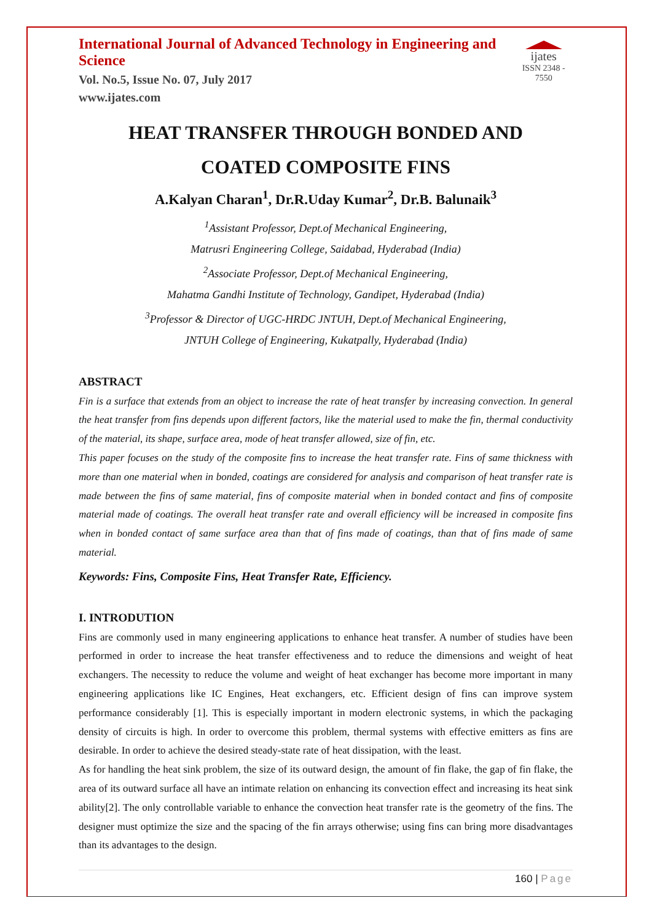International Journal of Advanced Technology in Engineering and Science
Vol. No.5, Issue No. 07, July 2017
www.ijates.com
ijates
ISSN 2348 - 7550
HEAT TRANSFER THROUGH BONDED AND
COATED COMPOSITE FINS
A.Kalyan Charan<sup>1</sup>, Dr.R.Uday Kumar<sup>2</sup>, Dr.B. Balunaik<sup>3</sup>
<sup>1</sup> Assistant Professor, Dept.of Mechanical Engineering,
Matrusri Engineering College, Saidabad, Hyderabad (India)
<sup>2</sup> Associate Professor, Dept.of Mechanical Engineering,
Mahatma Gandhi Institute of Technology, Gandipet, Hyderabad (India)
<sup>3</sup> Professor & Director of UGC-HRDC JNTUH, Dept.of Mechanical Engineering,
JNTUH College of Engineering, Kukatpally, Hyderabad (India)
ABSTRACT
Fin is a surface that extends from an object to increase the rate of heat transfer by increasing convection. In general the heat transfer from fins depends upon different factors, like the material used to make the fin, thermal conductivity of the material, its shape, surface area, mode of heat transfer allowed, size of fin, etc.
This paper focuses on the study of the composite fins to increase the heat transfer rate. Fins of same thickness with more than one material when in bonded, coatings are considered for analysis and comparison of heat transfer rate is made between the fins of same material, fins of composite material when in bonded contact and fins of composite material made of coatings. The overall heat transfer rate and overall efficiency will be increased in composite fins when in bonded contact of same surface area than that of fins made of coatings, than that of fins made of same material.
Keywords: Fins, Composite Fins, Heat Transfer Rate, Efficiency.
I. INTRODUTION
Fins are commonly used in many engineering applications to enhance heat transfer. A number of studies have been performed in order to increase the heat transfer effectiveness and to reduce the dimensions and weight of heat exchangers. The necessity to reduce the volume and weight of heat exchanger has become more important in many engineering applications like IC Engines, Heat exchangers, etc. Efficient design of fins can improve system performance considerably [1]. This is especially important in modern electronic systems, in which the packaging density of circuits is high. In order to overcome this problem, thermal systems with effective emitters as fins are desirable. In order to achieve the desired steady-state rate of heat dissipation, with the least.
As for handling the heat sink problem, the size of its outward design, the amount of fin flake, the gap of fin flake, the area of its outward surface all have an intimate relation on enhancing its convection effect and increasing its heat sink ability[2]. The only controllable variable to enhance the convection heat transfer rate is the geometry of the fins. The designer must optimize the size and the spacing of the fin arrays otherwise; using fins can bring more disadvantages than its advantages to the design.
160 | Page